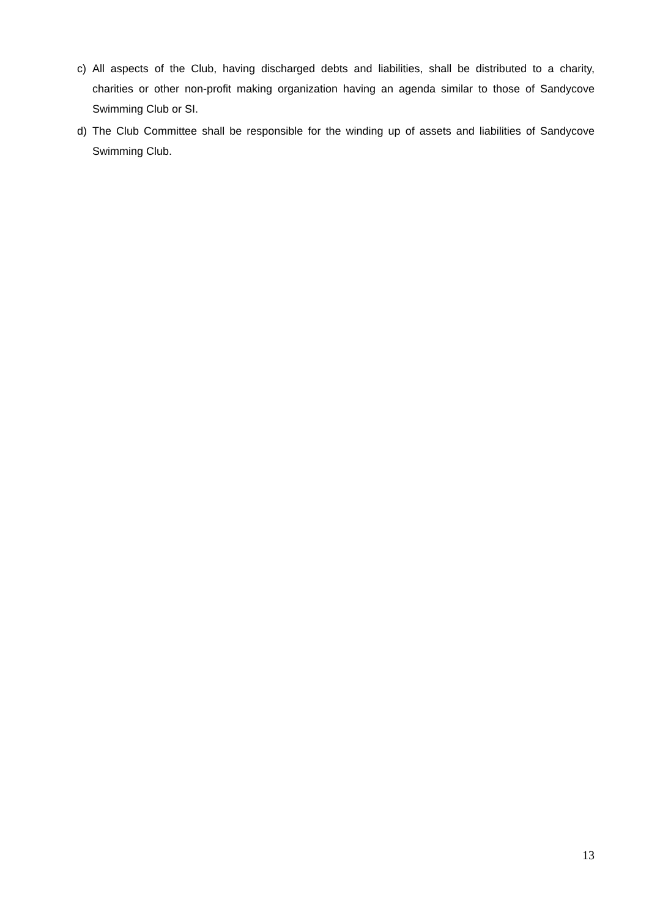c) All aspects of the Club, having discharged debts and liabilities, shall be distributed to a charity, charities or other non-profit making organization having an agenda similar to those of Sandycove Swimming Club or SI.
d) The Club Committee shall be responsible for the winding up of assets and liabilities of Sandycove Swimming Club.
13